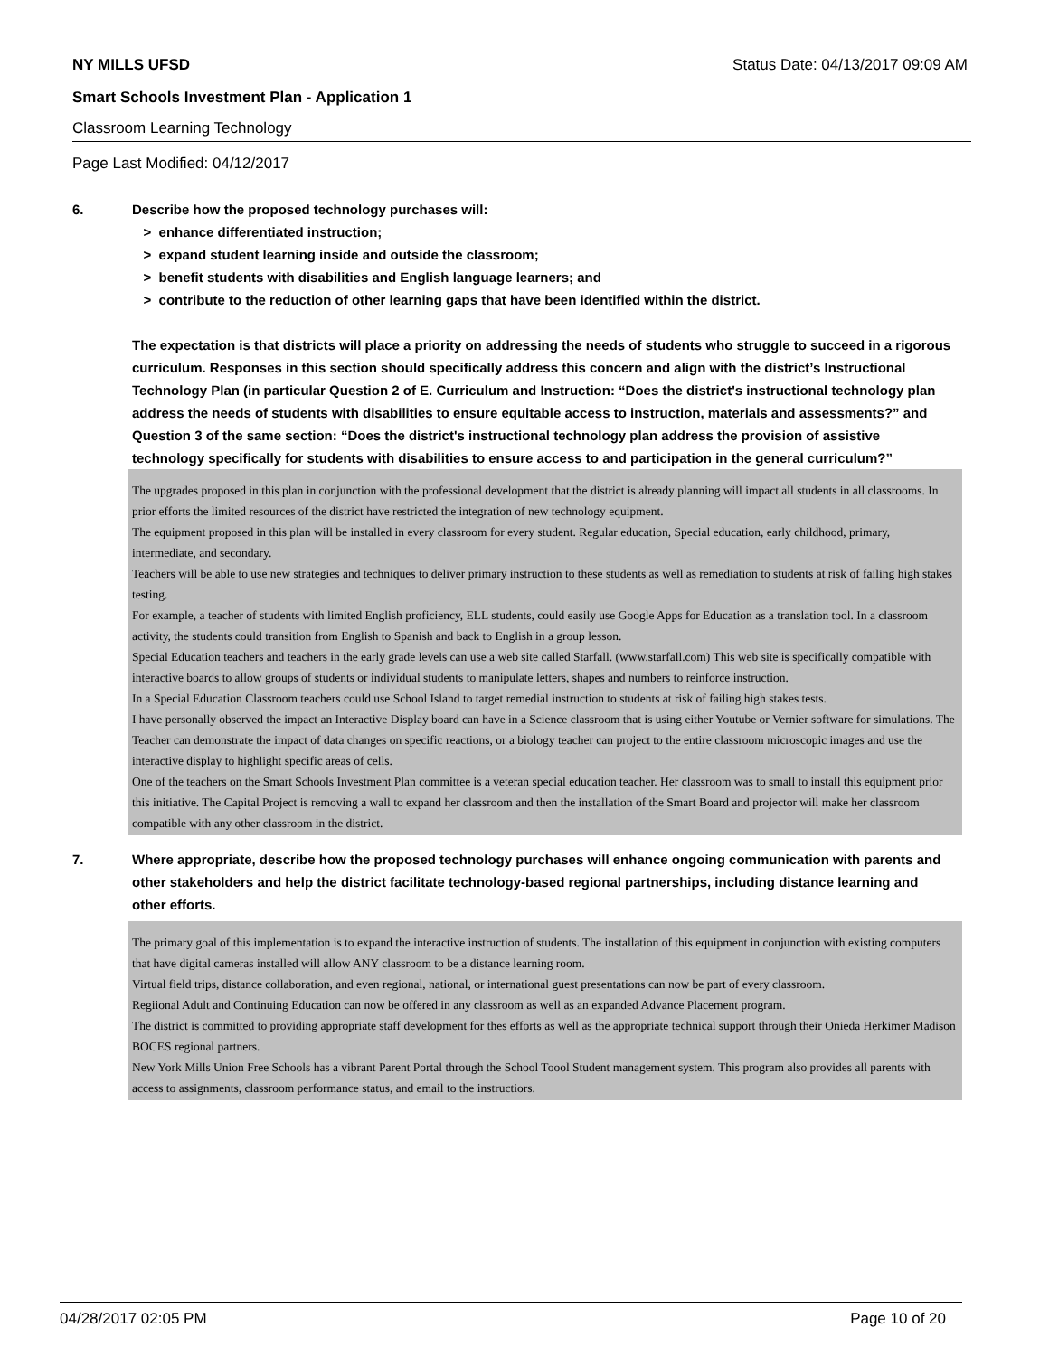NY MILLS UFSD Status Date: 04/13/2017 09:09 AM
Smart Schools Investment Plan - Application 1
Classroom Learning Technology
Page Last Modified: 04/12/2017
6. Describe how the proposed technology purchases will:
> enhance differentiated instruction;
> expand student learning inside and outside the classroom;
> benefit students with disabilities and English language learners; and
> contribute to the reduction of other learning gaps that have been identified within the district.
The expectation is that districts will place a priority on addressing the needs of students who struggle to succeed in a rigorous curriculum. Responses in this section should specifically address this concern and align with the district’s Instructional Technology Plan (in particular Question 2 of E. Curriculum and Instruction: “Does the district's instructional technology plan address the needs of students with disabilities to ensure equitable access to instruction, materials and assessments?” and Question 3 of the same section: “Does the district's instructional technology plan address the provision of assistive technology specifically for students with disabilities to ensure access to and participation in the general curriculum?”
The upgrades proposed in this plan in conjunction with the professional development that the district is already planning will impact all students in all classrooms. In prior efforts the limited resources of the district have restricted the integration of new technology equipment.
The equipment proposed in this plan will be installed in every classroom for every student. Regular education, Special education, early childhood, primary, intermediate, and secondary.
Teachers will be able to use new strategies and techniques to deliver primary instruction to these students as well as remediation to students at risk of failing high stakes testing.
For example, a teacher of students with limited English proficiency, ELL students, could easily use Google Apps for Education as a translation tool. In a classroom activity, the students could transition from English to Spanish and back to English in a group lesson.
Special Education teachers and teachers in the early grade levels can use a web site called Starfall. (www.starfall.com) This web site is specifically compatible with interactive boards to allow groups of students or individual students to manipulate letters, shapes and numbers to reinforce instruction.
In a Special Education Classroom teachers could use School Island to target remedial instruction to students at risk of failing high stakes tests.
I have personally observed the impact an Interactive Display board can have in a Science classroom that is using either Youtube or Vernier software for simulations. The Teacher can demonstrate the impact of data changes on specific reactions, or a biology teacher can project to the entire classroom microscopic images and use the interactive display to highlight specific areas of cells.
One of the teachers on the Smart Schools Investment Plan committee is a veteran special education teacher. Her classroom was to small to install this equipment prior this initiative. The Capital Project is removing a wall to expand her classroom and then the installation of the Smart Board and projector will make her classroom compatible with any other classroom in the district.
7. Where appropriate, describe how the proposed technology purchases will enhance ongoing communication with parents and other stakeholders and help the district facilitate technology-based regional partnerships, including distance learning and other efforts.
The primary goal of this implementation is to expand the interactive instruction of students. The installation of this equipment in conjunction with existing computers that have digital cameras installed will allow ANY classroom to be a distance learning room.
Virtual field trips, distance collaboration, and even regional, national, or international guest presentations can now be part of every classroom.
Regiional Adult and Continuing Education can now be offered in any classroom as well as an expanded Advance Placement program.
The district is committed to providing appropriate staff development for thes efforts as well as the appropriate technical support through their Onieda Herkimer Madison BOCES regional partners.
New York Mills Union Free Schools has a vibrant Parent Portal through the School Toool Student management system. This program also provides all parents with access to assignments, classroom performance status, and email to the instructiors.
04/28/2017 02:05 PM Page 10 of 20